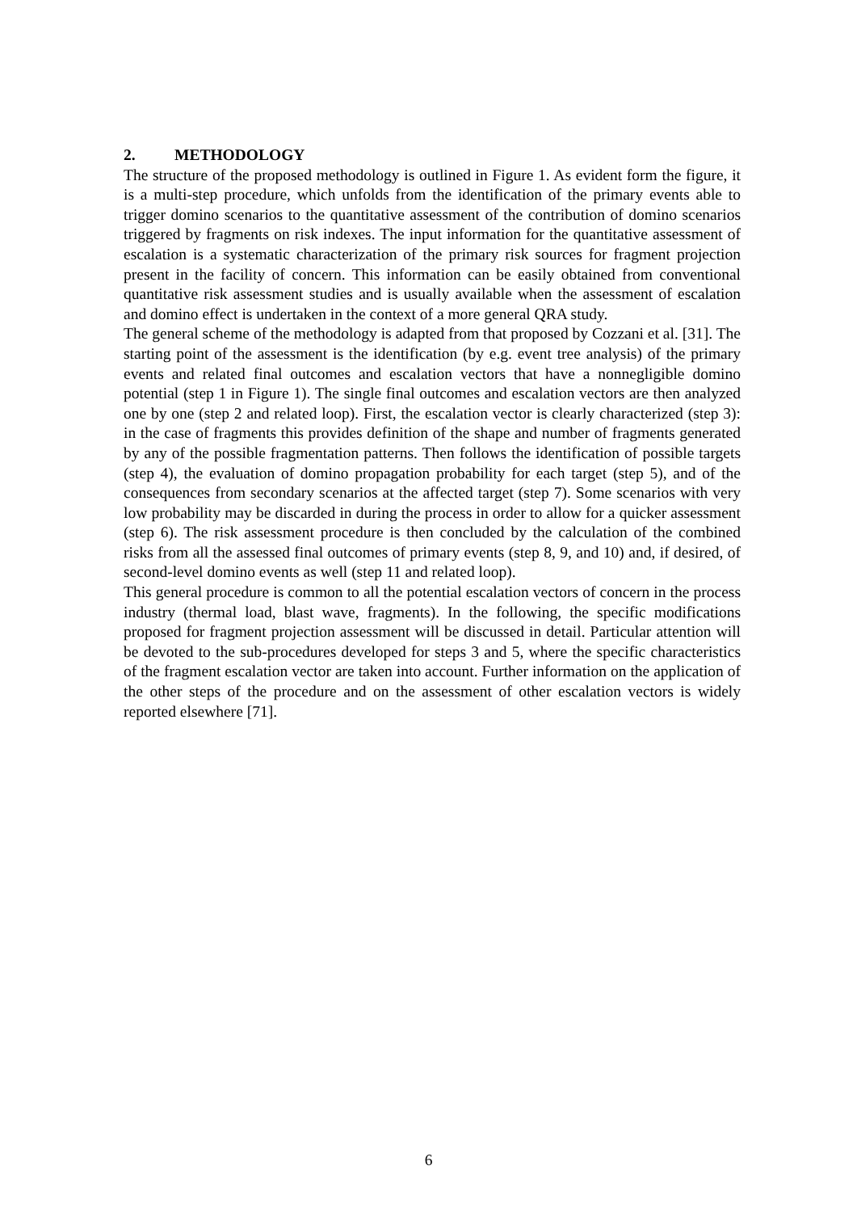2. METHODOLOGY
The structure of the proposed methodology is outlined in Figure 1. As evident form the figure, it is a multi-step procedure, which unfolds from the identification of the primary events able to trigger domino scenarios to the quantitative assessment of the contribution of domino scenarios triggered by fragments on risk indexes. The input information for the quantitative assessment of escalation is a systematic characterization of the primary risk sources for fragment projection present in the facility of concern. This information can be easily obtained from conventional quantitative risk assessment studies and is usually available when the assessment of escalation and domino effect is undertaken in the context of a more general QRA study.
The general scheme of the methodology is adapted from that proposed by Cozzani et al. [31]. The starting point of the assessment is the identification (by e.g. event tree analysis) of the primary events and related final outcomes and escalation vectors that have a nonnegligible domino potential (step 1 in Figure 1). The single final outcomes and escalation vectors are then analyzed one by one (step 2 and related loop). First, the escalation vector is clearly characterized (step 3): in the case of fragments this provides definition of the shape and number of fragments generated by any of the possible fragmentation patterns. Then follows the identification of possible targets (step 4), the evaluation of domino propagation probability for each target (step 5), and of the consequences from secondary scenarios at the affected target (step 7). Some scenarios with very low probability may be discarded in during the process in order to allow for a quicker assessment (step 6). The risk assessment procedure is then concluded by the calculation of the combined risks from all the assessed final outcomes of primary events (step 8, 9, and 10) and, if desired, of second-level domino events as well (step 11 and related loop).
This general procedure is common to all the potential escalation vectors of concern in the process industry (thermal load, blast wave, fragments). In the following, the specific modifications proposed for fragment projection assessment will be discussed in detail. Particular attention will be devoted to the sub-procedures developed for steps 3 and 5, where the specific characteristics of the fragment escalation vector are taken into account. Further information on the application of the other steps of the procedure and on the assessment of other escalation vectors is widely reported elsewhere [71].
6